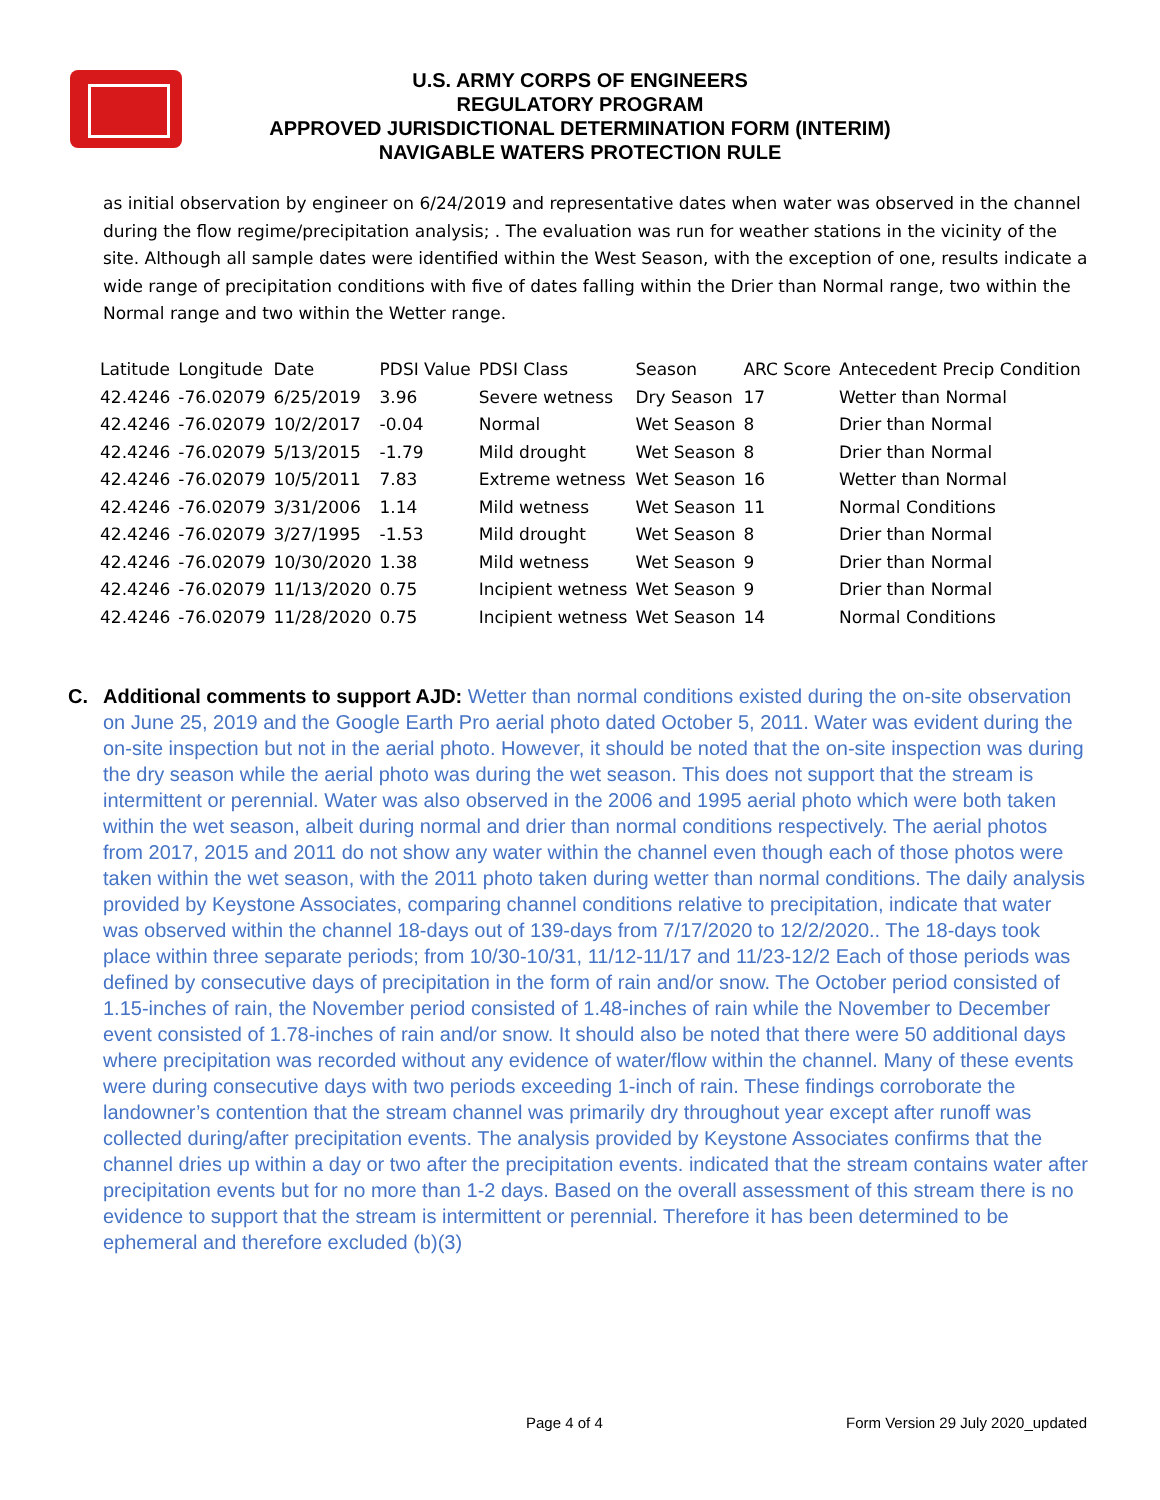U.S. ARMY CORPS OF ENGINEERS
REGULATORY PROGRAM
APPROVED JURISDICTIONAL DETERMINATION FORM (INTERIM)
NAVIGABLE WATERS PROTECTION RULE
as initial observation by engineer on 6/24/2019 and representative dates when water was observed in the channel during the flow regime/precipitation analysis; . The evaluation was run for weather stations in the vicinity of the site. Although all sample dates were identified within the West Season, with the exception of one, results indicate a wide range of precipitation conditions with five of dates falling within the Drier than Normal range, two within the Normal range and two within the Wetter range.
| Latitude | Longitude | Date | PDSI Value | PDSI Class | Season | ARC Score | Antecedent Precip Condition |
| 42.4246 | -76.02079 | 6/25/2019 | 3.96 | Severe wetness | Dry Season | 17 | Wetter than Normal |
| 42.4246 | -76.02079 | 10/2/2017 | -0.04 | Normal | Wet Season | 8 | Drier than Normal |
| 42.4246 | -76.02079 | 5/13/2015 | -1.79 | Mild drought | Wet Season | 8 | Drier than Normal |
| 42.4246 | -76.02079 | 10/5/2011 | 7.83 | Extreme wetness | Wet Season | 16 | Wetter than Normal |
| 42.4246 | -76.02079 | 3/31/2006 | 1.14 | Mild wetness | Wet Season | 11 | Normal Conditions |
| 42.4246 | -76.02079 | 3/27/1995 | -1.53 | Mild drought | Wet Season | 8 | Drier than Normal |
| 42.4246 | -76.02079 | 10/30/2020 | 1.38 | Mild wetness | Wet Season | 9 | Drier than Normal |
| 42.4246 | -76.02079 | 11/13/2020 | 0.75 | Incipient wetness | Wet Season | 9 | Drier than Normal |
| 42.4246 | -76.02079 | 11/28/2020 | 0.75 | Incipient wetness | Wet Season | 14 | Normal Conditions |
C. Additional comments to support AJD: Wetter than normal conditions existed during the on-site observation on June 25, 2019 and the Google Earth Pro aerial photo dated October 5, 2011. Water was evident during the on-site inspection but not in the aerial photo. However, it should be noted that the on-site inspection was during the dry season while the aerial photo was during the wet season. This does not support that the stream is intermittent or perennial. Water was also observed in the 2006 and 1995 aerial photo which were both taken within the wet season, albeit during normal and drier than normal conditions respectively. The aerial photos from 2017, 2015 and 2011 do not show any water within the channel even though each of those photos were taken within the wet season, with the 2011 photo taken during wetter than normal conditions. The daily analysis provided by Keystone Associates, comparing channel conditions relative to precipitation, indicate that water was observed within the channel 18-days out of 139-days from 7/17/2020 to 12/2/2020.. The 18-days took place within three separate periods; from 10/30-10/31, 11/12-11/17 and 11/23-12/2 Each of those periods was defined by consecutive days of precipitation in the form of rain and/or snow. The October period consisted of 1.15-inches of rain, the November period consisted of 1.48-inches of rain while the November to December event consisted of 1.78-inches of rain and/or snow. It should also be noted that there were 50 additional days where precipitation was recorded without any evidence of water/flow within the channel. Many of these events were during consecutive days with two periods exceeding 1-inch of rain. These findings corroborate the landowner’s contention that the stream channel was primarily dry throughout year except after runoff was collected during/after precipitation events. The analysis provided by Keystone Associates confirms that the channel dries up within a day or two after the precipitation events. indicated that the stream contains water after precipitation events but for no more than 1-2 days. Based on the overall assessment of this stream there is no evidence to support that the stream is intermittent or perennial. Therefore it has been determined to be ephemeral and therefore excluded (b)(3)
Page 4 of 4 Form Version 29 July 2020_updated